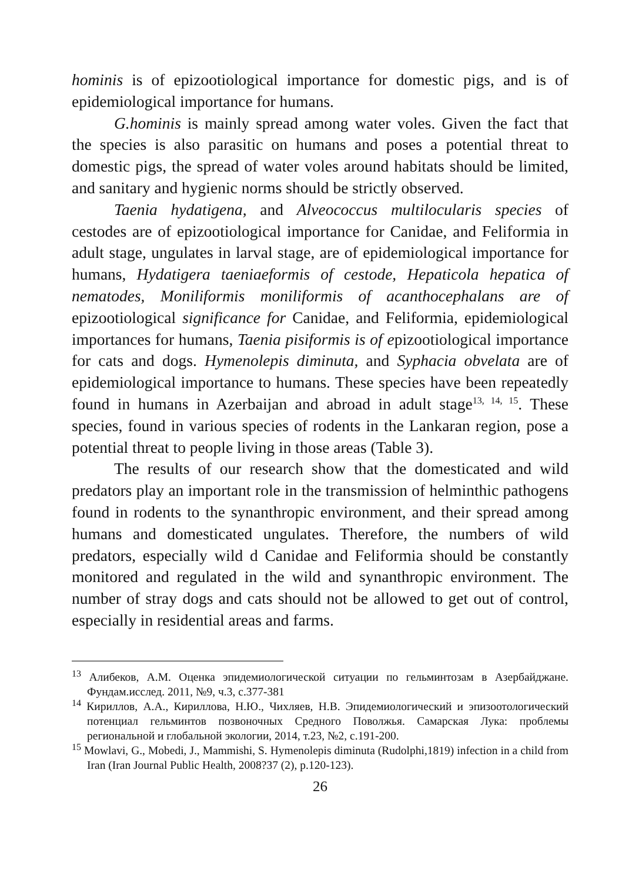hominis is of epizootiological importance for domestic pigs, and is of epidemiological importance for humans.
G.hominis is mainly spread among water voles. Given the fact that the species is also parasitic on humans and poses a potential threat to domestic pigs, the spread of water voles around habitats should be limited, and sanitary and hygienic norms should be strictly observed.
Taenia hydatigena, and Alveococcus multilocularis species of cestodes are of epizootiological importance for Canidae, and Feliformia in adult stage, ungulates in larval stage, are of epidemiological importance for humans, Hydatigera taeniaeformis of cestode, Hepaticola hepatica of nematodes, Moniliformis moniliformis of acanthocephalans are of epizootiological significance for Canidae, and Feliformia, epidemiological importances for humans, Taenia pisiformis is of epizootiological importance for cats and dogs. Hymenolepis diminuta, and Syphacia obvelata are of epidemiological importance to humans. These species have been repeatedly found in humans in Azerbaijan and abroad in adult stage<sup>13, 14, 15</sup>. These species, found in various species of rodents in the Lankaran region, pose a potential threat to people living in those areas (Table 3).
The results of our research show that the domesticated and wild predators play an important role in the transmission of helminthic pathogens found in rodents to the synanthropic environment, and their spread among humans and domesticated ungulates. Therefore, the numbers of wild predators, especially wild d Canidae and Feliformia should be constantly monitored and regulated in the wild and synanthropic environment. The number of stray dogs and cats should not be allowed to get out of control, especially in residential areas and farms.
<sup>13</sup> Алибеков, А.М. Оценка эпидемиологической ситуации по гельминтозам в Азербайджане. Фундам.исслед. 2011, №9, ч.3, с.377-381
<sup>14</sup> Кириллов, А.А., Кириллова, Н.Ю., Чихляев, Н.В. Эпидемиологический и эпизоотологический потенциал гельминтов позвоночных Средного Поволжья. Самарская Лука: проблемы региональной и глобальной экологии, 2014, т.23, №2, с.191-200.
<sup>15</sup> Mowlavi, G., Mobedi, J., Mammishi, S. Hymenolepis diminuta (Rudolphi,1819) infection in a child from Iran (Iran Journal Public Health, 2008?37 (2), p.120-123).
26